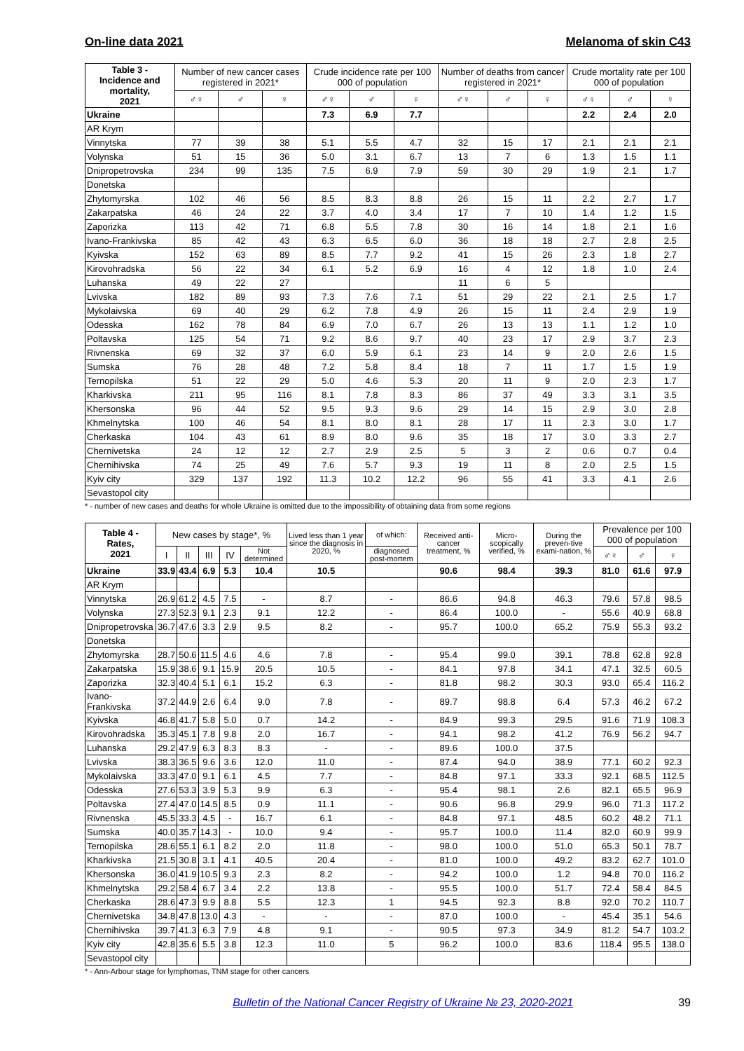On-line data 2021 Melanoma of skin C43
| Table 3 - Incidence and mortality, 2021 | Number of new cancer cases registered in 2021* | | | Crude incidence rate per 100 000 of population | | | Number of deaths from cancer registered in 2021* | | | Crude mortality rate per 100 000 of population | | |
| --- | --- | --- | --- | --- | --- | --- | --- | --- | --- | --- | --- | --- |
| | ♂♀ | ♂ | ♀ | ♂♀ | ♂ | ♀ | ♂♀ | ♂ | ♀ | ♂♀ | ♂ | ♀ |
| Ukraine | | | | 7.3 | 6.9 | 7.7 | | | | 2.2 | 2.4 | 2.0 |
| AR Krym | | | | | | | | | | | | |
| Vinnytska | 77 | 39 | 38 | 5.1 | 5.5 | 4.7 | 32 | 15 | 17 | 2.1 | 2.1 | 2.1 |
| Volynska | 51 | 15 | 36 | 5.0 | 3.1 | 6.7 | 13 | 7 | 6 | 1.3 | 1.5 | 1.1 |
| Dnipropetrovska | 234 | 99 | 135 | 7.5 | 6.9 | 7.9 | 59 | 30 | 29 | 1.9 | 2.1 | 1.7 |
| Donetska | | | | | | | | | | | | |
| Zhytomyrska | 102 | 46 | 56 | 8.5 | 8.3 | 8.8 | 26 | 15 | 11 | 2.2 | 2.7 | 1.7 |
| Zakarpatska | 46 | 24 | 22 | 3.7 | 4.0 | 3.4 | 17 | 7 | 10 | 1.4 | 1.2 | 1.5 |
| Zaporizka | 113 | 42 | 71 | 6.8 | 5.5 | 7.8 | 30 | 16 | 14 | 1.8 | 2.1 | 1.6 |
| Ivano-Frankivska | 85 | 42 | 43 | 6.3 | 6.5 | 6.0 | 36 | 18 | 18 | 2.7 | 2.8 | 2.5 |
| Kyivska | 152 | 63 | 89 | 8.5 | 7.7 | 9.2 | 41 | 15 | 26 | 2.3 | 1.8 | 2.7 |
| Kirovohradska | 56 | 22 | 34 | 6.1 | 5.2 | 6.9 | 16 | 4 | 12 | 1.8 | 1.0 | 2.4 |
| Luhanska | 49 | 22 | 27 | | | | 11 | 6 | 5 | | | |
| Lvivska | 182 | 89 | 93 | 7.3 | 7.6 | 7.1 | 51 | 29 | 22 | 2.1 | 2.5 | 1.7 |
| Mykolaivska | 69 | 40 | 29 | 6.2 | 7.8 | 4.9 | 26 | 15 | 11 | 2.4 | 2.9 | 1.9 |
| Odesska | 162 | 78 | 84 | 6.9 | 7.0 | 6.7 | 26 | 13 | 13 | 1.1 | 1.2 | 1.0 |
| Poltavska | 125 | 54 | 71 | 9.2 | 8.6 | 9.7 | 40 | 23 | 17 | 2.9 | 3.7 | 2.3 |
| Rivnenska | 69 | 32 | 37 | 6.0 | 5.9 | 6.1 | 23 | 14 | 9 | 2.0 | 2.6 | 1.5 |
| Sumska | 76 | 28 | 48 | 7.2 | 5.8 | 8.4 | 18 | 7 | 11 | 1.7 | 1.5 | 1.9 |
| Ternopilska | 51 | 22 | 29 | 5.0 | 4.6 | 5.3 | 20 | 11 | 9 | 2.0 | 2.3 | 1.7 |
| Kharkivska | 211 | 95 | 116 | 8.1 | 7.8 | 8.3 | 86 | 37 | 49 | 3.3 | 3.1 | 3.5 |
| Khersonska | 96 | 44 | 52 | 9.5 | 9.3 | 9.6 | 29 | 14 | 15 | 2.9 | 3.0 | 2.8 |
| Khmelnytska | 100 | 46 | 54 | 8.1 | 8.0 | 8.1 | 28 | 17 | 11 | 2.3 | 3.0 | 1.7 |
| Cherkaska | 104 | 43 | 61 | 8.9 | 8.0 | 9.6 | 35 | 18 | 17 | 3.0 | 3.3 | 2.7 |
| Chernivetska | 24 | 12 | 12 | 2.7 | 2.9 | 2.5 | 5 | 3 | 2 | 0.6 | 0.7 | 0.4 |
| Chernihivska | 74 | 25 | 49 | 7.6 | 5.7 | 9.3 | 19 | 11 | 8 | 2.0 | 2.5 | 1.5 |
| Kyiv city | 329 | 137 | 192 | 11.3 | 10.2 | 12.2 | 96 | 55 | 41 | 3.3 | 4.1 | 2.6 |
| Sevastopol city | | | | | | | | | | | | |
* - number of new cases and deaths for whole Ukraine is omitted due to the impossibility of obtaining data from some regions
| Table 4 - Rates, 2021 | New cases by stage*, % | | | | | Lived less than 1 year since the diagnosis in 2020, % | of which: | Received anti-cancer treatment, % | Micro-scopically verified, % | During the preven-tive exami-nation, % | Prevalence per 100 000 of population | | |
| --- | --- | --- | --- | --- | --- | --- | --- | --- | --- | --- | --- | --- | --- |
| | I | II | III | IV | Not determined | | diagnosed post-mortem | | | | ♂♀ | ♂ | ♀ |
| Ukraine | 33.9 | 43.4 | 6.9 | 5.3 | 10.4 | 10.5 | | 90.6 | 98.4 | 39.3 | 81.0 | 61.6 | 97.9 |
| AR Krym | | | | | | | | | | | | | |
| Vinnytska | 26.9 | 61.2 | 4.5 | 7.5 | - | 8.7 | - | 86.6 | 94.8 | 46.3 | 79.6 | 57.8 | 98.5 |
| Volynska | 27.3 | 52.3 | 9.1 | 2.3 | 9.1 | 12.2 | - | 86.4 | 100.0 | - | 55.6 | 40.9 | 68.8 |
| Dnipropetrovska | 36.7 | 47.6 | 3.3 | 2.9 | 9.5 | 8.2 | - | 95.7 | 100.0 | 65.2 | 75.9 | 55.3 | 93.2 |
| Donetska | | | | | | | | | | | | | |
| Zhytomyrska | 28.7 | 50.6 | 11.5 | 4.6 | 4.6 | 7.8 | - | 95.4 | 99.0 | 39.1 | 78.8 | 62.8 | 92.8 |
| Zakarpatska | 15.9 | 38.6 | 9.1 | 15.9 | 20.5 | 10.5 | - | 84.1 | 97.8 | 34.1 | 47.1 | 32.5 | 60.5 |
| Zaporizka | 32.3 | 40.4 | 5.1 | 6.1 | 15.2 | 6.3 | - | 81.8 | 98.2 | 30.3 | 93.0 | 65.4 | 116.2 |
| Ivano-Frankivska | 37.2 | 44.9 | 2.6 | 6.4 | 9.0 | 7.8 | - | 89.7 | 98.8 | 6.4 | 57.3 | 46.2 | 67.2 |
| Kyivska | 46.8 | 41.7 | 5.8 | 5.0 | 0.7 | 14.2 | - | 84.9 | 99.3 | 29.5 | 91.6 | 71.9 | 108.3 |
| Kirovohradska | 35.3 | 45.1 | 7.8 | 9.8 | 2.0 | 16.7 | - | 94.1 | 98.2 | 41.2 | 76.9 | 56.2 | 94.7 |
| Luhanska | 29.2 | 47.9 | 6.3 | 8.3 | 8.3 | - | - | 89.6 | 100.0 | 37.5 | | | |
| Lvivska | 38.3 | 36.5 | 9.6 | 3.6 | 12.0 | 11.0 | - | 87.4 | 94.0 | 38.9 | 77.1 | 60.2 | 92.3 |
| Mykolaivska | 33.3 | 47.0 | 9.1 | 6.1 | 4.5 | 7.7 | - | 84.8 | 97.1 | 33.3 | 92.1 | 68.5 | 112.5 |
| Odesska | 27.6 | 53.3 | 3.9 | 5.3 | 9.9 | 6.3 | - | 95.4 | 98.1 | 2.6 | 82.1 | 65.5 | 96.9 |
| Poltavska | 27.4 | 47.0 | 14.5 | 8.5 | 0.9 | 11.1 | - | 90.6 | 96.8 | 29.9 | 96.0 | 71.3 | 117.2 |
| Rivnenska | 45.5 | 33.3 | 4.5 | - | 16.7 | 6.1 | - | 84.8 | 97.1 | 48.5 | 60.2 | 48.2 | 71.1 |
| Sumska | 40.0 | 35.7 | 14.3 | - | 10.0 | 9.4 | - | 95.7 | 100.0 | 11.4 | 82.0 | 60.9 | 99.9 |
| Ternopilska | 28.6 | 55.1 | 6.1 | 8.2 | 2.0 | 11.8 | - | 98.0 | 100.0 | 51.0 | 65.3 | 50.1 | 78.7 |
| Kharkivska | 21.5 | 30.8 | 3.1 | 4.1 | 40.5 | 20.4 | - | 81.0 | 100.0 | 49.2 | 83.2 | 62.7 | 101.0 |
| Khersonska | 36.0 | 41.9 | 10.5 | 9.3 | 2.3 | 8.2 | - | 94.2 | 100.0 | 1.2 | 94.8 | 70.0 | 116.2 |
| Khmelnytska | 29.2 | 58.4 | 6.7 | 3.4 | 2.2 | 13.8 | - | 95.5 | 100.0 | 51.7 | 72.4 | 58.4 | 84.5 |
| Cherkaska | 28.6 | 47.3 | 9.9 | 8.8 | 5.5 | 12.3 | 1 | 94.5 | 92.3 | 8.8 | 92.0 | 70.2 | 110.7 |
| Chernivetska | 34.8 | 47.8 | 13.0 | 4.3 | - | - | - | 87.0 | 100.0 | - | 45.4 | 35.1 | 54.6 |
| Chernihivska | 39.7 | 41.3 | 6.3 | 7.9 | 4.8 | 9.1 | - | 90.5 | 97.3 | 34.9 | 81.2 | 54.7 | 103.2 |
| Kyiv city | 42.8 | 35.6 | 5.5 | 3.8 | 12.3 | 11.0 | 5 | 96.2 | 100.0 | 83.6 | 118.4 | 95.5 | 138.0 |
| Sevastopol city | | | | | | | | | | | | | |
* - Ann-Arbour stage for lymphomas, TNM stage for other cancers
Bulletin of the National Cancer Registry of Ukraine № 23, 2020-2021 39